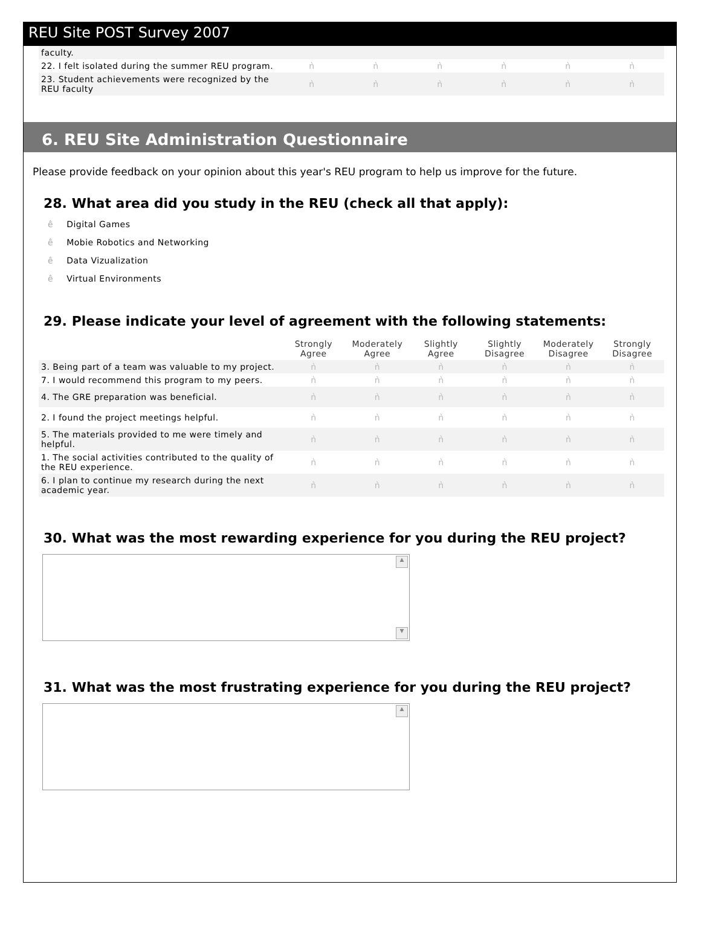REU Site POST Survey 2007
| faculty. | | | | | | |
| 22. I felt isolated during the summer REU program. | ǹ | ǹ | ǹ | ǹ | ǹ | ǹ |
| 23. Student achievements were recognized by the REU faculty | ǹ | ǹ | ǹ | ǹ | ǹ | ǹ |
6. REU Site Administration Questionnaire
Please provide feedback on your opinion about this year's REU program to help us improve for the future.
28. What area did you study in the REU (check all that apply):
ê Digital Games
ê Mobie Robotics and Networking
ê Data Vizualization
ê Virtual Environments
29. Please indicate your level of agreement with the following statements:
| | Strongly Agree | Moderately Agree | Slightly Agree | Slightly Disagree | Moderately Disagree | Strongly Disagree |
| --- | --- | --- | --- | --- | --- | --- |
| 3. Being part of a team was valuable to my project. | ǹ | ǹ | ǹ | ǹ | ǹ | ǹ |
| 7. I would recommend this program to my peers. | ǹ | ǹ | ǹ | ǹ | ǹ | ǹ |
| 4. The GRE preparation was beneficial. | ǹ | ǹ | ǹ | ǹ | ǹ | ǹ |
| 2. I found the project meetings helpful. | ǹ | ǹ | ǹ | ǹ | ǹ | ǹ |
| 5. The materials provided to me were timely and helpful. | ǹ | ǹ | ǹ | ǹ | ǹ | ǹ |
| 1. The social activities contributed to the quality of the REU experience. | ǹ | ǹ | ǹ | ǹ | ǹ | ǹ |
| 6. I plan to continue my research during the next academic year. | ǹ | ǹ | ǹ | ǹ | ǹ | ǹ |
30. What was the most rewarding experience for you during the REU project?
▲
▼
31. What was the most frustrating experience for you during the REU project?
▲